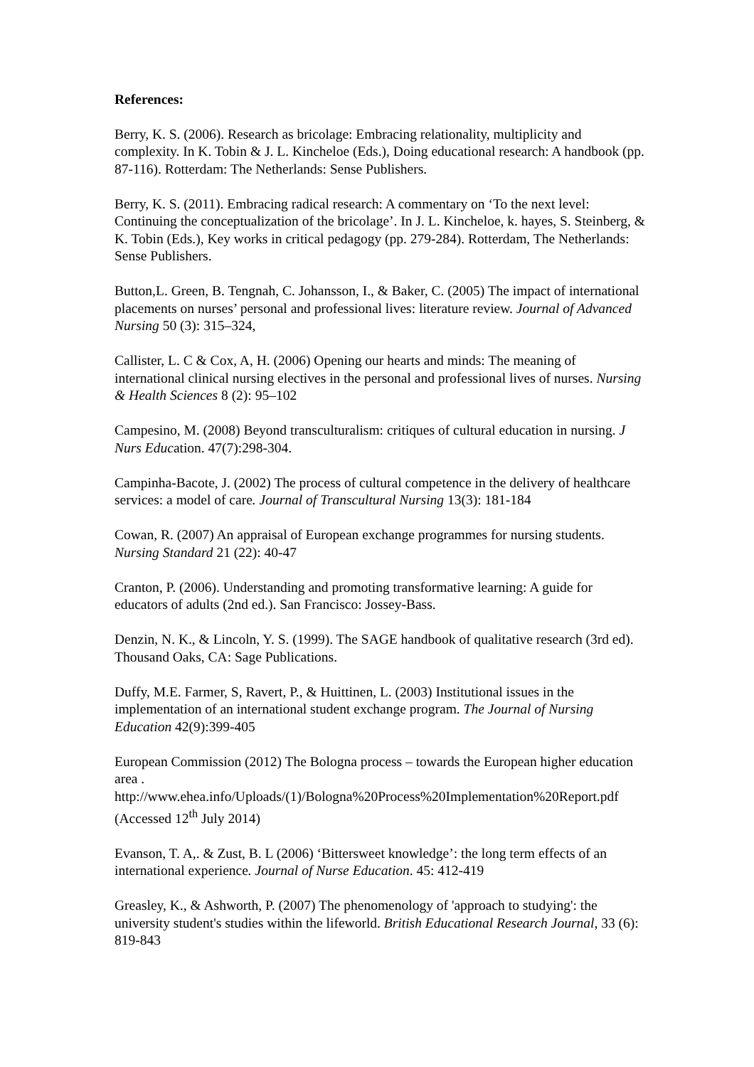References:
Berry, K. S. (2006). Research as bricolage: Embracing relationality, multiplicity and complexity. In K. Tobin & J. L. Kincheloe (Eds.), Doing educational research: A handbook (pp. 87-116). Rotterdam: The Netherlands: Sense Publishers.
Berry, K. S. (2011). Embracing radical research: A commentary on ‘To the next level: Continuing the conceptualization of the bricolage’. In J. L. Kincheloe, k. hayes, S. Steinberg, & K. Tobin (Eds.), Key works in critical pedagogy (pp. 279-284). Rotterdam, The Netherlands: Sense Publishers.
Button,L. Green, B. Tengnah, C. Johansson, I., & Baker, C. (2005) The impact of international placements on nurses’ personal and professional lives: literature review. Journal of Advanced Nursing 50 (3): 315–324,
Callister, L. C & Cox, A, H. (2006) Opening our hearts and minds: The meaning of international clinical nursing electives in the personal and professional lives of nurses. Nursing & Health Sciences 8 (2): 95–102
Campesino, M. (2008) Beyond transculturalism: critiques of cultural education in nursing. J Nurs Education. 47(7):298-304.
Campinha-Bacote, J. (2002) The process of cultural competence in the delivery of healthcare services: a model of care. Journal of Transcultural Nursing 13(3): 181-184
Cowan, R. (2007) An appraisal of European exchange programmes for nursing students. Nursing Standard 21 (22): 40-47
Cranton, P. (2006). Understanding and promoting transformative learning: A guide for educators of adults (2nd ed.). San Francisco: Jossey-Bass.
Denzin, N. K., & Lincoln, Y. S. (1999). The SAGE handbook of qualitative research (3rd ed). Thousand Oaks, CA: Sage Publications.
Duffy, M.E. Farmer, S, Ravert, P., & Huittinen, L. (2003) Institutional issues in the implementation of an international student exchange program. The Journal of Nursing Education 42(9):399-405
European Commission (2012) The Bologna process – towards the European higher education area .
http://www.ehea.info/Uploads/(1)/Bologna%20Process%20Implementation%20Report.pdf (Accessed 12<sup>th</sup> July 2014)
Evanson, T. A,. & Zust, B. L (2006) ‘Bittersweet knowledge’: the long term effects of an international experience. Journal of Nurse Education. 45: 412-419
Greasley, K., & Ashworth, P. (2007) The phenomenology of 'approach to studying': the university student's studies within the lifeworld. British Educational Research Journal, 33 (6): 819-843